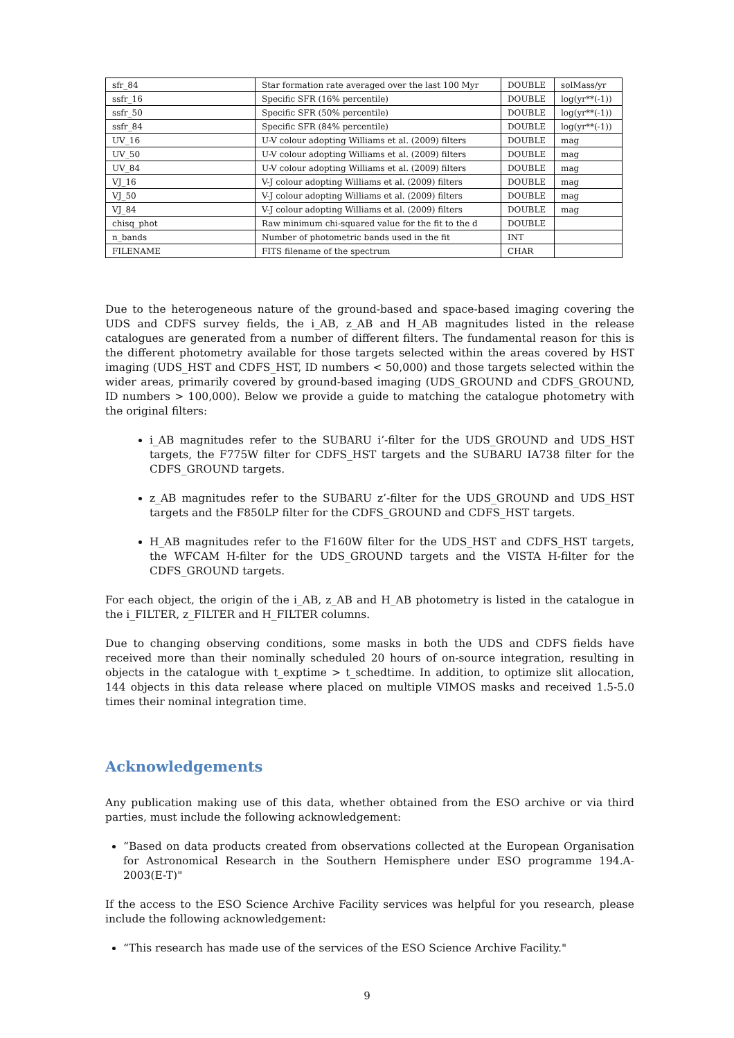| sfr_84 | Star formation rate averaged over the last 100 Myr | DOUBLE | solMass/yr |
| ssfr_16 | Specific SFR (16% percentile) | DOUBLE | log(yr**(-1)) |
| ssfr_50 | Specific SFR (50% percentile) | DOUBLE | log(yr**(-1)) |
| ssfr_84 | Specific SFR (84% percentile) | DOUBLE | log(yr**(-1)) |
| UV_16 | U-V colour adopting Williams et al. (2009) filters | DOUBLE | mag |
| UV_50 | U-V colour adopting Williams et al. (2009) filters | DOUBLE | mag |
| UV_84 | U-V colour adopting Williams et al. (2009) filters | DOUBLE | mag |
| VJ_16 | V-J colour adopting Williams et al. (2009) filters | DOUBLE | mag |
| VJ_50 | V-J colour adopting Williams et al. (2009) filters | DOUBLE | mag |
| VJ_84 | V-J colour adopting Williams et al. (2009) filters | DOUBLE | mag |
| chisq_phot | Raw minimum chi-squared value for the fit to the d | DOUBLE | |
| n_bands | Number of photometric bands used in the fit | INT | |
| FILENAME | FITS filename of the spectrum | CHAR | |
Due to the heterogeneous nature of the ground-based and space-based imaging covering the UDS and CDFS survey fields, the i_AB, z_AB and H_AB magnitudes listed in the release catalogues are generated from a number of different filters. The fundamental reason for this is the different photometry available for those targets selected within the areas covered by HST imaging (UDS_HST and CDFS_HST, ID numbers < 50,000) and those targets selected within the wider areas, primarily covered by ground-based imaging (UDS_GROUND and CDFS_GROUND, ID numbers > 100,000). Below we provide a guide to matching the catalogue photometry with the original filters:
i_AB magnitudes refer to the SUBARU i’-filter for the UDS_GROUND and UDS_HST targets, the F775W filter for CDFS_HST targets and the SUBARU IA738 filter for the CDFS_GROUND targets.
z_AB magnitudes refer to the SUBARU z’-filter for the UDS_GROUND and UDS_HST targets and the F850LP filter for the CDFS_GROUND and CDFS_HST targets.
H_AB magnitudes refer to the F160W filter for the UDS_HST and CDFS_HST targets, the WFCAM H-filter for the UDS_GROUND targets and the VISTA H-filter for the CDFS_GROUND targets.
For each object, the origin of the i_AB, z_AB and H_AB photometry is listed in the catalogue in the i_FILTER, z_FILTER and H_FILTER columns.
Due to changing observing conditions, some masks in both the UDS and CDFS fields have received more than their nominally scheduled 20 hours of on-source integration, resulting in objects in the catalogue with t_exptime > t_schedtime. In addition, to optimize slit allocation, 144 objects in this data release where placed on multiple VIMOS masks and received 1.5-5.0 times their nominal integration time.
Acknowledgements
Any publication making use of this data, whether obtained from the ESO archive or via third parties, must include the following acknowledgement:
“Based on data products created from observations collected at the European Organisation for Astronomical Research in the Southern Hemisphere under ESO programme 194.A-2003(E-T)"
If the access to the ESO Science Archive Facility services was helpful for you research, please include the following acknowledgement:
“This research has made use of the services of the ESO Science Archive Facility."
9